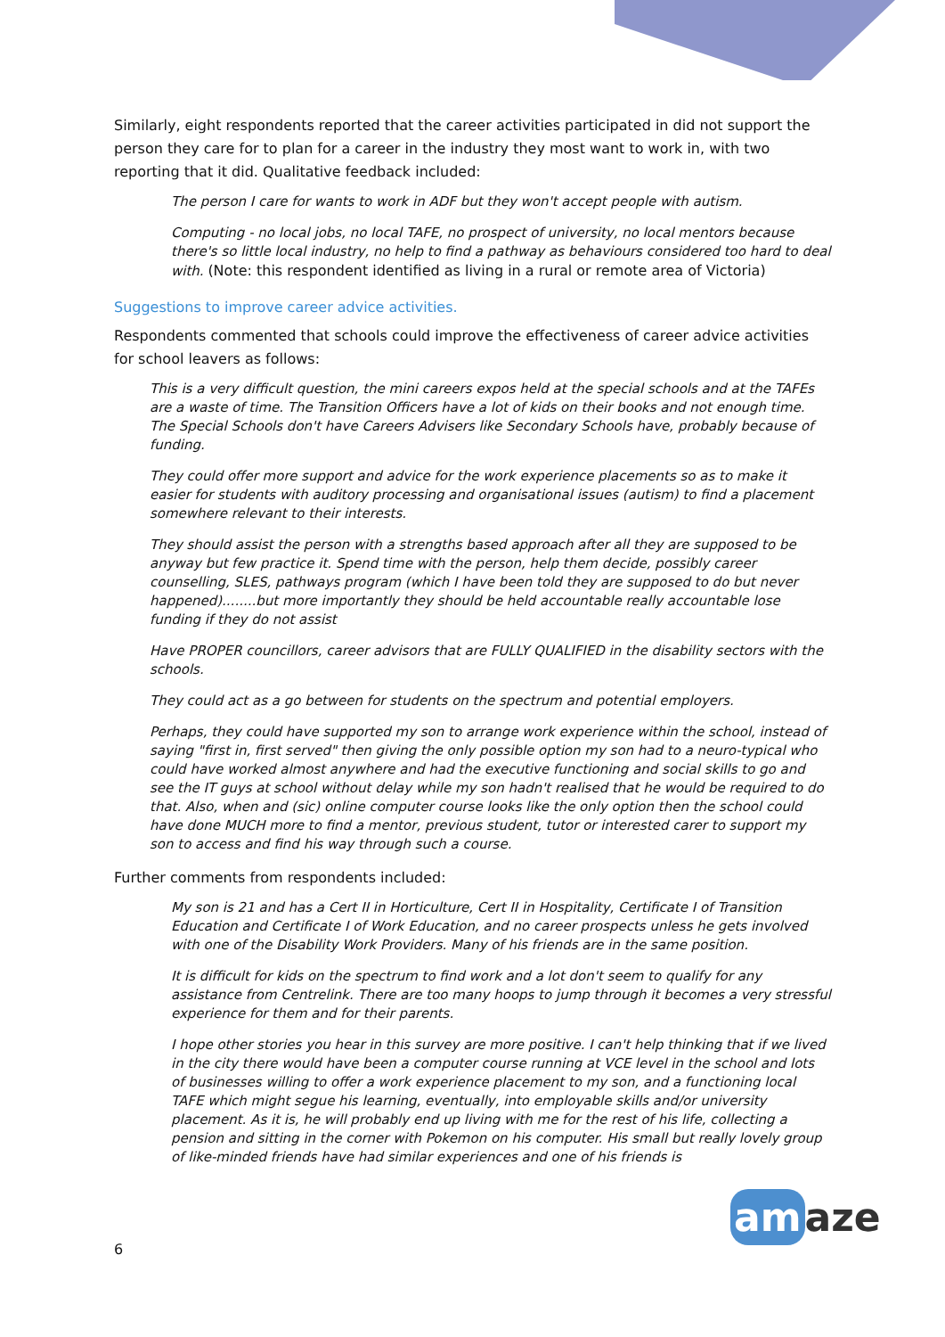Similarly, eight respondents reported that the career activities participated in did not support the person they care for to plan for a career in the industry they most want to work in, with two reporting that it did. Qualitative feedback included:
The person I care for wants to work in ADF but they won't accept people with autism.
Computing - no local jobs, no local TAFE, no prospect of university, no local mentors because there's so little local industry, no help to find a pathway as behaviours considered too hard to deal with. (Note: this respondent identified as living in a rural or remote area of Victoria)
Suggestions to improve career advice activities.
Respondents commented that schools could improve the effectiveness of career advice activities for school leavers as follows:
This is a very difficult question, the mini careers expos held at the special schools and at the TAFEs are a waste of time. The Transition Officers have a lot of kids on their books and not enough time. The Special Schools don't have Careers Advisers like Secondary Schools have, probably because of funding.
They could offer more support and advice for the work experience placements so as to make it easier for students with auditory processing and organisational issues (autism) to find a placement somewhere relevant to their interests.
They should assist the person with a strengths based approach after all they are supposed to be anyway but few practice it. Spend time with the person, help them decide, possibly career counselling, SLES, pathways program (which I have been told they are supposed to do but never happened)........but more importantly they should be held accountable really accountable lose funding if they do not assist
Have PROPER councillors, career advisors that are FULLY QUALIFIED in the disability sectors with the schools.
They could act as a go between for students on the spectrum and potential employers.
Perhaps, they could have supported my son to arrange work experience within the school, instead of saying "first in, first served" then giving the only possible option my son had to a neuro-typical who could have worked almost anywhere and had the executive functioning and social skills to go and see the IT guys at school without delay while my son hadn't realised that he would be required to do that. Also, when and (sic) online computer course looks like the only option then the school could have done MUCH more to find a mentor, previous student, tutor or interested carer to support my son to access and find his way through such a course.
Further comments from respondents included:
My son is 21 and has a Cert II in Horticulture, Cert II in Hospitality, Certificate I of Transition Education and Certificate I of Work Education, and no career prospects unless he gets involved with one of the Disability Work Providers. Many of his friends are in the same position.
It is difficult for kids on the spectrum to find work and a lot don't seem to qualify for any assistance from Centrelink. There are too many hoops to jump through it becomes a very stressful experience for them and for their parents.
I hope other stories you hear in this survey are more positive. I can't help thinking that if we lived in the city there would have been a computer course running at VCE level in the school and lots of businesses willing to offer a work experience placement to my son, and a functioning local TAFE which might segue his learning, eventually, into employable skills and/or university placement. As it is, he will probably end up living with me for the rest of his life, collecting a pension and sitting in the corner with Pokemon on his computer. His small but really lovely group of like-minded friends have had similar experiences and one of his friends is
6
am aze